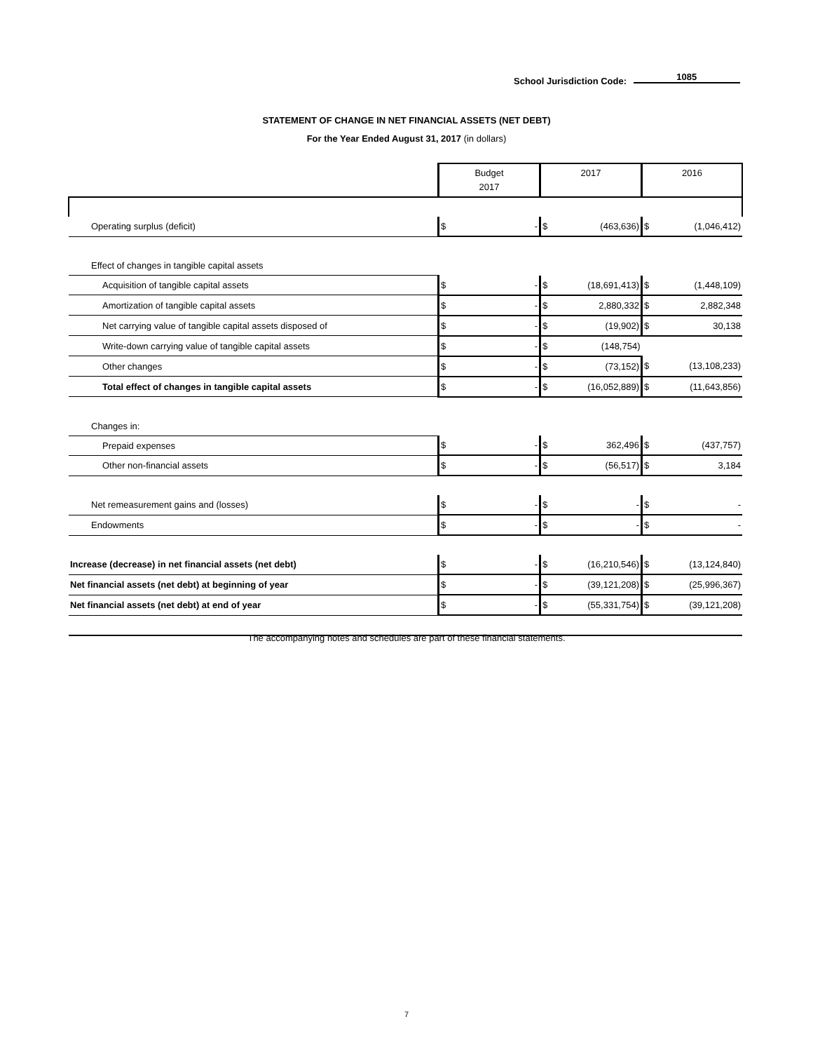School Jurisdiction Code: 1085
STATEMENT OF CHANGE IN NET FINANCIAL ASSETS (NET DEBT)
For the Year Ended August 31, 2017 (in dollars)
| | Budget 2017 | | 2017 | | 2016 | |
| --- | --- | --- | --- | --- | --- | --- |
| Operating surplus (deficit) | $ | - | $ | (463,636) | $ | (1,046,412) |
| Effect of changes in tangible capital assets | | | | | | |
| Acquisition of tangible capital assets | $ | - | $ | (18,691,413) | $ | (1,448,109) |
| Amortization of tangible capital assets | $ | - | $ | 2,880,332 | $ | 2,882,348 |
| Net carrying value of tangible capital assets disposed of | $ | - | $ | (19,902) | $ | 30,138 |
| Write-down carrying value of tangible capital assets | $ | - | $ | (148,754) | | |
| Other changes | $ | - | $ | (73,152) | $ | (13,108,233) |
| Total effect of changes in tangible capital assets | $ | - | $ | (16,052,889) | $ | (11,643,856) |
| Changes in: | | | | | | |
| Prepaid expenses | $ | - | $ | 362,496 | $ | (437,757) |
| Other non-financial assets | $ | - | $ | (56,517) | $ | 3,184 |
| Net remeasurement gains and (losses) | $ | - | $ | - | $ | - |
| Endowments | $ | - | $ | - | $ | - |
| Increase (decrease) in net financial assets (net debt) | $ | - | $ | (16,210,546) | $ | (13,124,840) |
| Net financial assets (net debt) at beginning of year | $ | - | $ | (39,121,208) | $ | (25,996,367) |
| Net financial assets (net debt) at end of year | $ | - | $ | (55,331,754) | $ | (39,121,208) |
The accompanying notes and schedules are part of these financial statements.
7